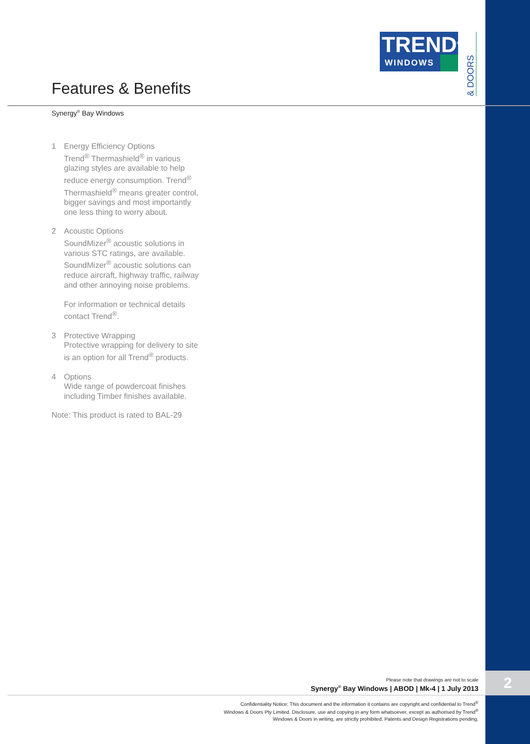TREND<sup>®</sup>
WINDOWS
& DOORS
Features & Benefits
Synergy<sup>®</sup> Bay Windows
1 Energy Efficiency Options
Trend<sup>®</sup> Thermashield<sup>®</sup> in various glazing styles are available to help reduce energy consumption. Trend<sup>®</sup> Thermashield<sup>®</sup> means greater control, bigger savings and most importantly one less thing to worry about.
2 Acoustic Options
SoundMizer<sup>®</sup> acoustic solutions in various STC ratings, are available. SoundMizer<sup>®</sup> acoustic solutions can reduce aircraft, highway traffic, railway and other annoying noise problems.
For information or technical details contact Trend<sup>®</sup>.
3 Protective Wrapping
Protective wrapping for delivery to site is an option for all Trend<sup>®</sup> products.
4 Options
Wide range of powdercoat finishes including Timber finishes available.
Note: This product is rated to BAL-29
Please note that drawings are not to scale
Synergy<sup>®</sup> Bay Windows | ABOD | Mk-4 | 1 July 2013
2
Confidentiality Notice: This document and the information it contains are copyright and confidential to Trend<sup>®</sup> Windows & Doors Pty Limited. Disclosure, use and copying in any form whatsoever, except as authorised by Trend<sup>®</sup> Windows & Doors in writing, are strictly prohibited. Patents and Design Registrations pending.